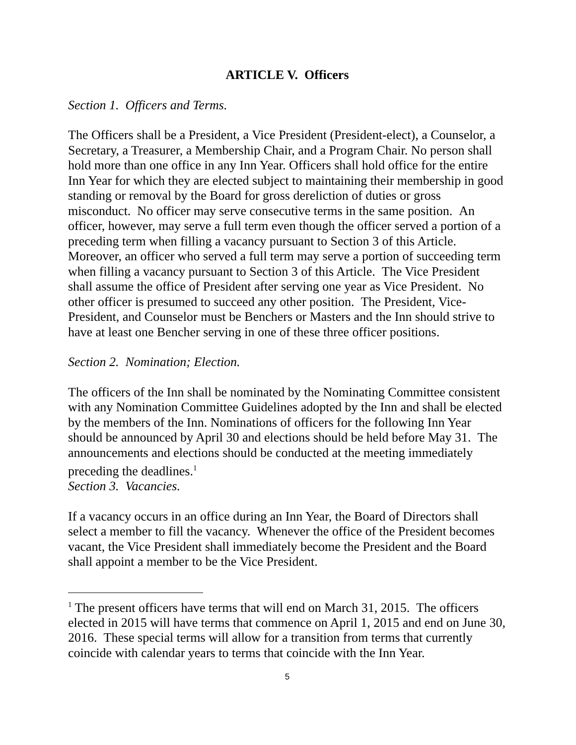ARTICLE V. Officers
Section 1. Officers and Terms.
The Officers shall be a President, a Vice President (President-elect), a Counselor, a Secretary, a Treasurer, a Membership Chair, and a Program Chair. No person shall hold more than one office in any Inn Year. Officers shall hold office for the entire Inn Year for which they are elected subject to maintaining their membership in good standing or removal by the Board for gross dereliction of duties or gross misconduct. No officer may serve consecutive terms in the same position. An officer, however, may serve a full term even though the officer served a portion of a preceding term when filling a vacancy pursuant to Section 3 of this Article. Moreover, an officer who served a full term may serve a portion of succeeding term when filling a vacancy pursuant to Section 3 of this Article. The Vice President shall assume the office of President after serving one year as Vice President. No other officer is presumed to succeed any other position. The President, Vice-President, and Counselor must be Benchers or Masters and the Inn should strive to have at least one Bencher serving in one of these three officer positions.
Section 2. Nomination; Election.
The officers of the Inn shall be nominated by the Nominating Committee consistent with any Nomination Committee Guidelines adopted by the Inn and shall be elected by the members of the Inn. Nominations of officers for the following Inn Year should be announced by April 30 and elections should be held before May 31. The announcements and elections should be conducted at the meeting immediately preceding the deadlines.<sup>1</sup>
Section 3. Vacancies.
If a vacancy occurs in an office during an Inn Year, the Board of Directors shall select a member to fill the vacancy. Whenever the office of the President becomes vacant, the Vice President shall immediately become the President and the Board shall appoint a member to be the Vice President.
<sup>1</sup> The present officers have terms that will end on March 31, 2015. The officers elected in 2015 will have terms that commence on April 1, 2015 and end on June 30, 2016. These special terms will allow for a transition from terms that currently coincide with calendar years to terms that coincide with the Inn Year.
5